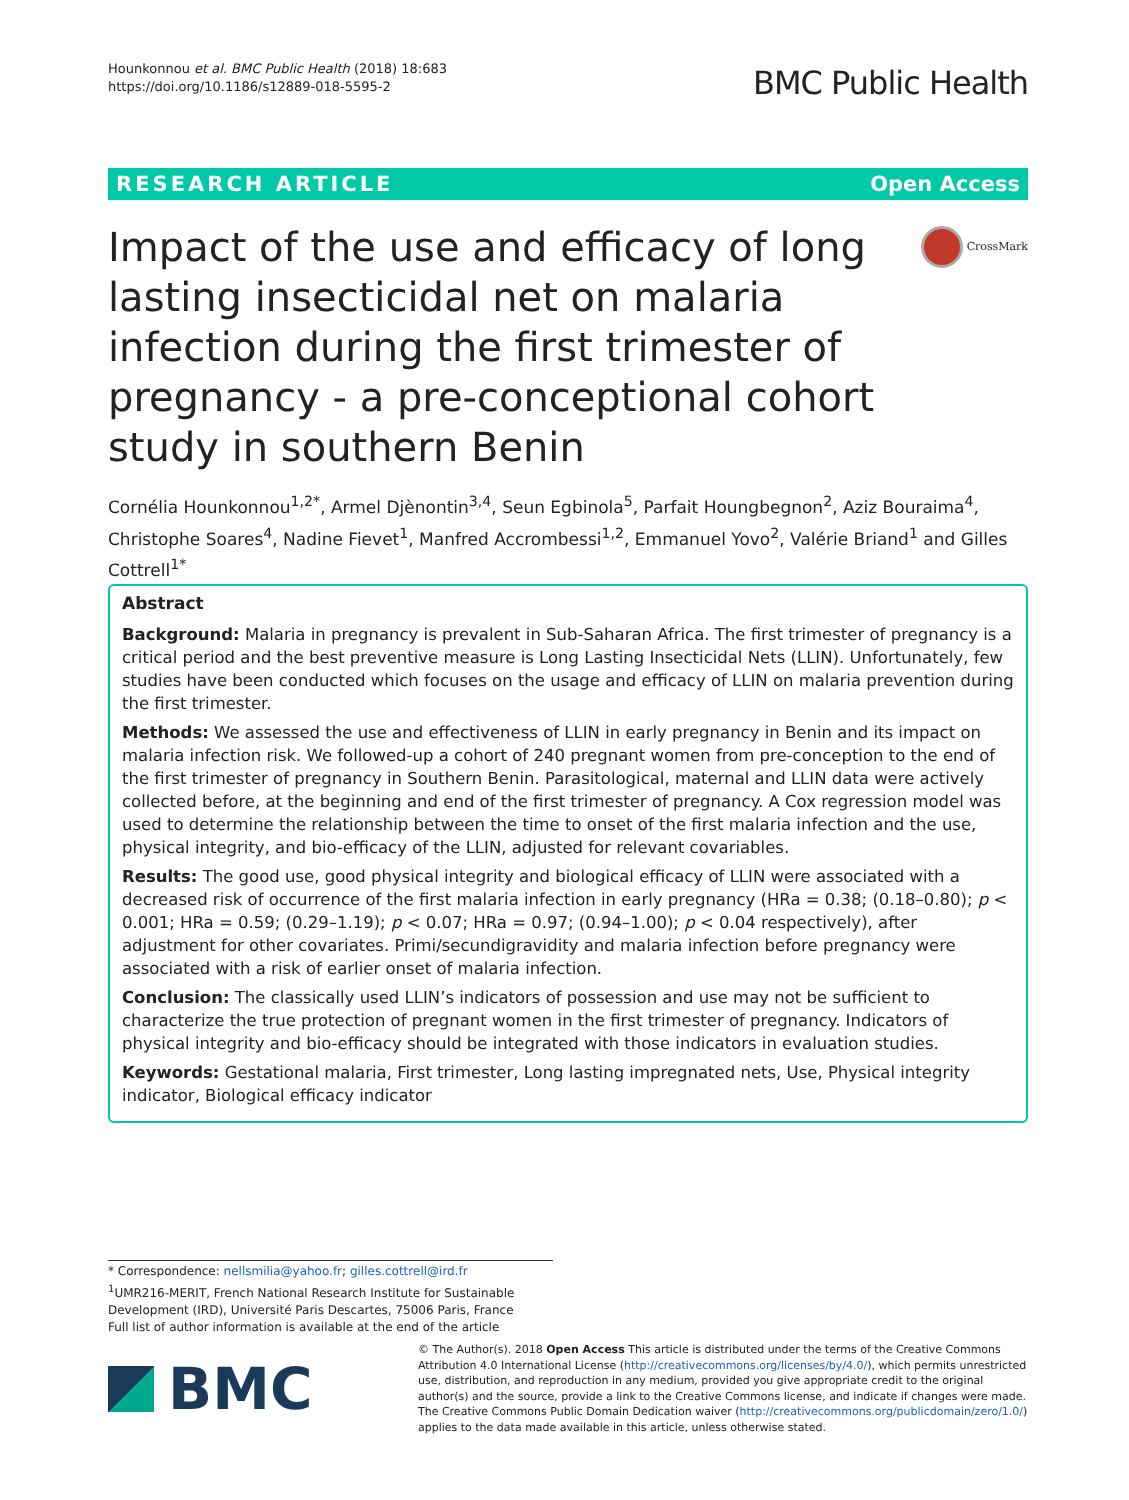Hounkonnou et al. BMC Public Health (2018) 18:683
https://doi.org/10.1186/s12889-018-5595-2
BMC Public Health
RESEARCH ARTICLE Open Access
Impact of the use and efficacy of long lasting insecticidal net on malaria infection during the first trimester of pregnancy - a pre-conceptional cohort study in southern Benin
CrossMark
Cornélia Hounkonnou<sup>1,2*</sup>, Armel Djènontin<sup>3,4</sup>, Seun Egbinola<sup>5</sup>, Parfait Houngbegnon<sup>2</sup>, Aziz Bouraima<sup>4</sup>, Christophe Soares<sup>4</sup>, Nadine Fievet<sup>1</sup>, Manfred Accrombessi<sup>1,2</sup>, Emmanuel Yovo<sup>2</sup>, Valérie Briand<sup>1</sup> and Gilles Cottrell<sup>1*</sup>
Abstract
Background: Malaria in pregnancy is prevalent in Sub-Saharan Africa. The first trimester of pregnancy is a critical period and the best preventive measure is Long Lasting Insecticidal Nets (LLIN). Unfortunately, few studies have been conducted which focuses on the usage and efficacy of LLIN on malaria prevention during the first trimester.
Methods: We assessed the use and effectiveness of LLIN in early pregnancy in Benin and its impact on malaria infection risk. We followed-up a cohort of 240 pregnant women from pre-conception to the end of the first trimester of pregnancy in Southern Benin. Parasitological, maternal and LLIN data were actively collected before, at the beginning and end of the first trimester of pregnancy. A Cox regression model was used to determine the relationship between the time to onset of the first malaria infection and the use, physical integrity, and bio-efficacy of the LLIN, adjusted for relevant covariables.
Results: The good use, good physical integrity and biological efficacy of LLIN were associated with a decreased risk of occurrence of the first malaria infection in early pregnancy (HRa = 0.38; (0.18–0.80); p < 0.001; HRa = 0.59; (0.29–1.19); p < 0.07; HRa = 0.97; (0.94–1.00); p < 0.04 respectively), after adjustment for other covariates. Primi/secundigravidity and malaria infection before pregnancy were associated with a risk of earlier onset of malaria infection.
Conclusion: The classically used LLIN’s indicators of possession and use may not be sufficient to characterize the true protection of pregnant women in the first trimester of pregnancy. Indicators of physical integrity and bio-efficacy should be integrated with those indicators in evaluation studies.
Keywords: Gestational malaria, First trimester, Long lasting impregnated nets, Use, Physical integrity indicator, Biological efficacy indicator
* Correspondence: nellsmilia@yahoo.fr; gilles.cottrell@ird.fr
<sup>1</sup> UMR216-MERIT, French National Research Institute for Sustainable Development (IRD), Université Paris Descartes, 75006 Paris, France
Full list of author information is available at the end of the article
BMC
© The Author(s). 2018 Open Access This article is distributed under the terms of the Creative Commons Attribution 4.0 International License (http://creativecommons.org/licenses/by/4.0/), which permits unrestricted use, distribution, and reproduction in any medium, provided you give appropriate credit to the original author(s) and the source, provide a link to the Creative Commons license, and indicate if changes were made. The Creative Commons Public Domain Dedication waiver (http://creativecommons.org/publicdomain/zero/1.0/) applies to the data made available in this article, unless otherwise stated.